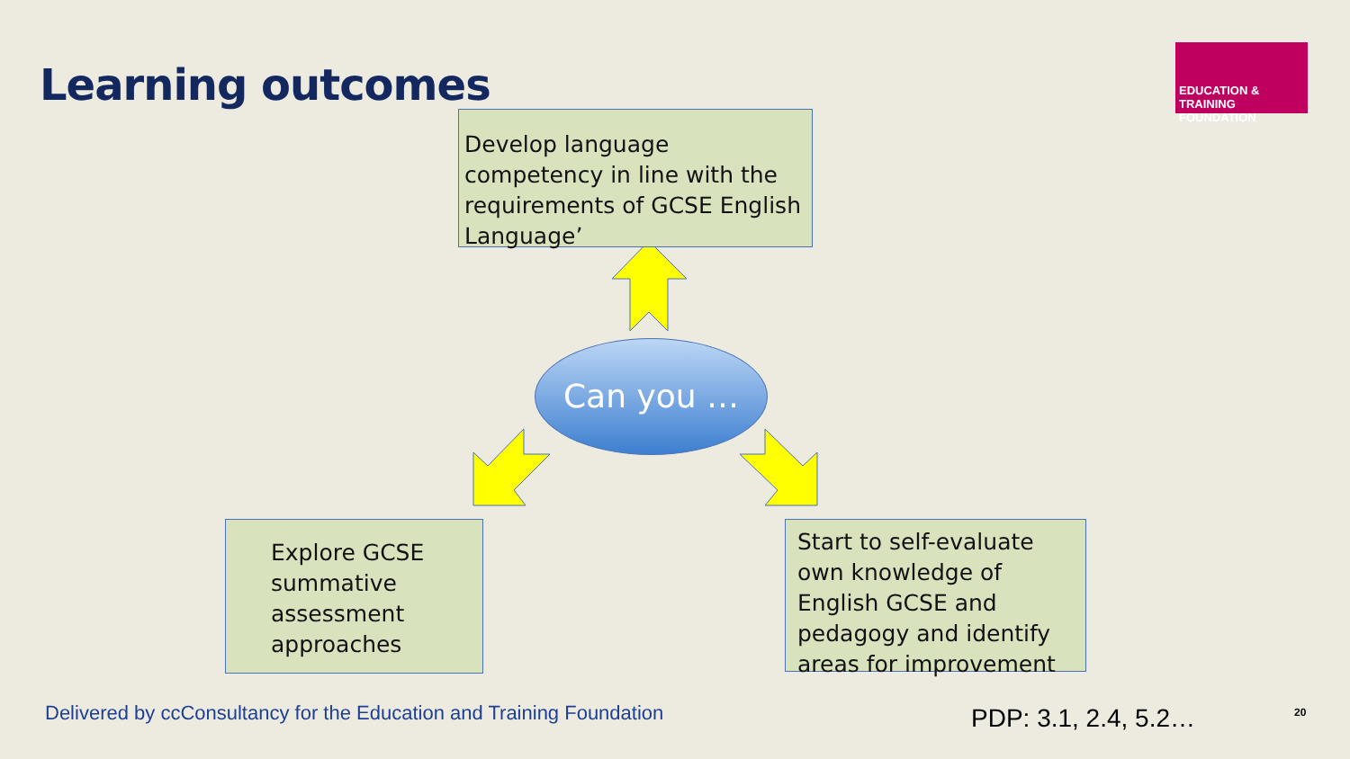Learning outcomes
EDUCATION & TRAINING
FOUNDATION
Develop language competency in line with the requirements of GCSE English Language’
Can you …
Explore GCSE summative assessment approaches
Start to self-evaluate own knowledge of English GCSE and pedagogy and identify areas for improvement
Delivered by ccConsultancy for the Education and Training Foundation
PDP: 3.1, 2.4, 5.2… 20